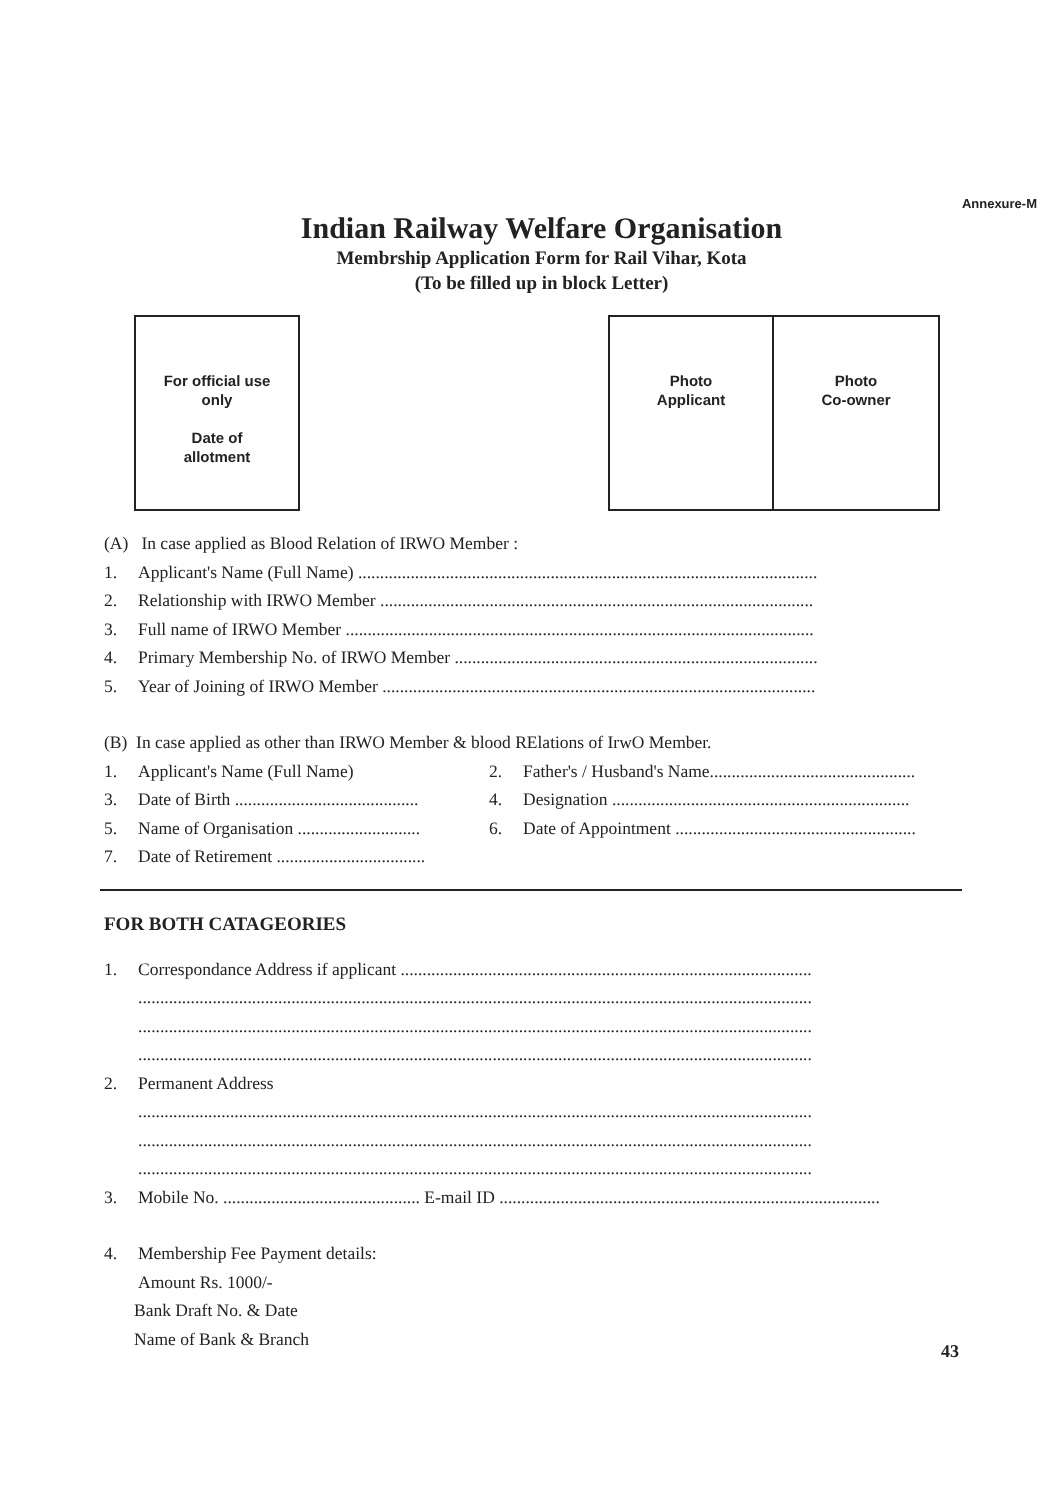Annexure-M
Indian Railway Welfare Organisation
Membrship Application Form for Rail Vihar, Kota
(To be filled up in block Letter)
For official use
only
Date of
allotment
Photo
Applicant
Photo
Co-owner
(A) In case applied as Blood Relation of IRWO Member :
1. Applicant's Name (Full Name) .........................................................................................................
2. Relationship with IRWO Member ...................................................................................................
3. Full name of IRWO Member ...........................................................................................................
4. Primary Membership No. of IRWO Member ...................................................................................
5. Year of Joining of IRWO Member ...................................................................................................
(B) In case applied as other than IRWO Member & blood RElations of IrwO Member.
1. Applicant's Name (Full Name) 2. Father's / Husband's Name...............................................
3. Date of Birth ..........................................
4. Designation ....................................................................
5. Name of Organisation ............................
6. Date of Appointment .......................................................
7. Date of Retirement ..................................
FOR BOTH CATAGEORIES
1. Correspondance Address if applicant ..............................................................................................
..........................................................................................................................................................
..........................................................................................................................................................
..........................................................................................................................................................
2. Permanent Address
..........................................................................................................................................................
..........................................................................................................................................................
..........................................................................................................................................................
3. Mobile No. ............................................. E-mail ID .......................................................................................
4. Membership Fee Payment details:
Amount Rs. 1000/-
Bank Draft No. & Date
Name of Bank & Branch
43